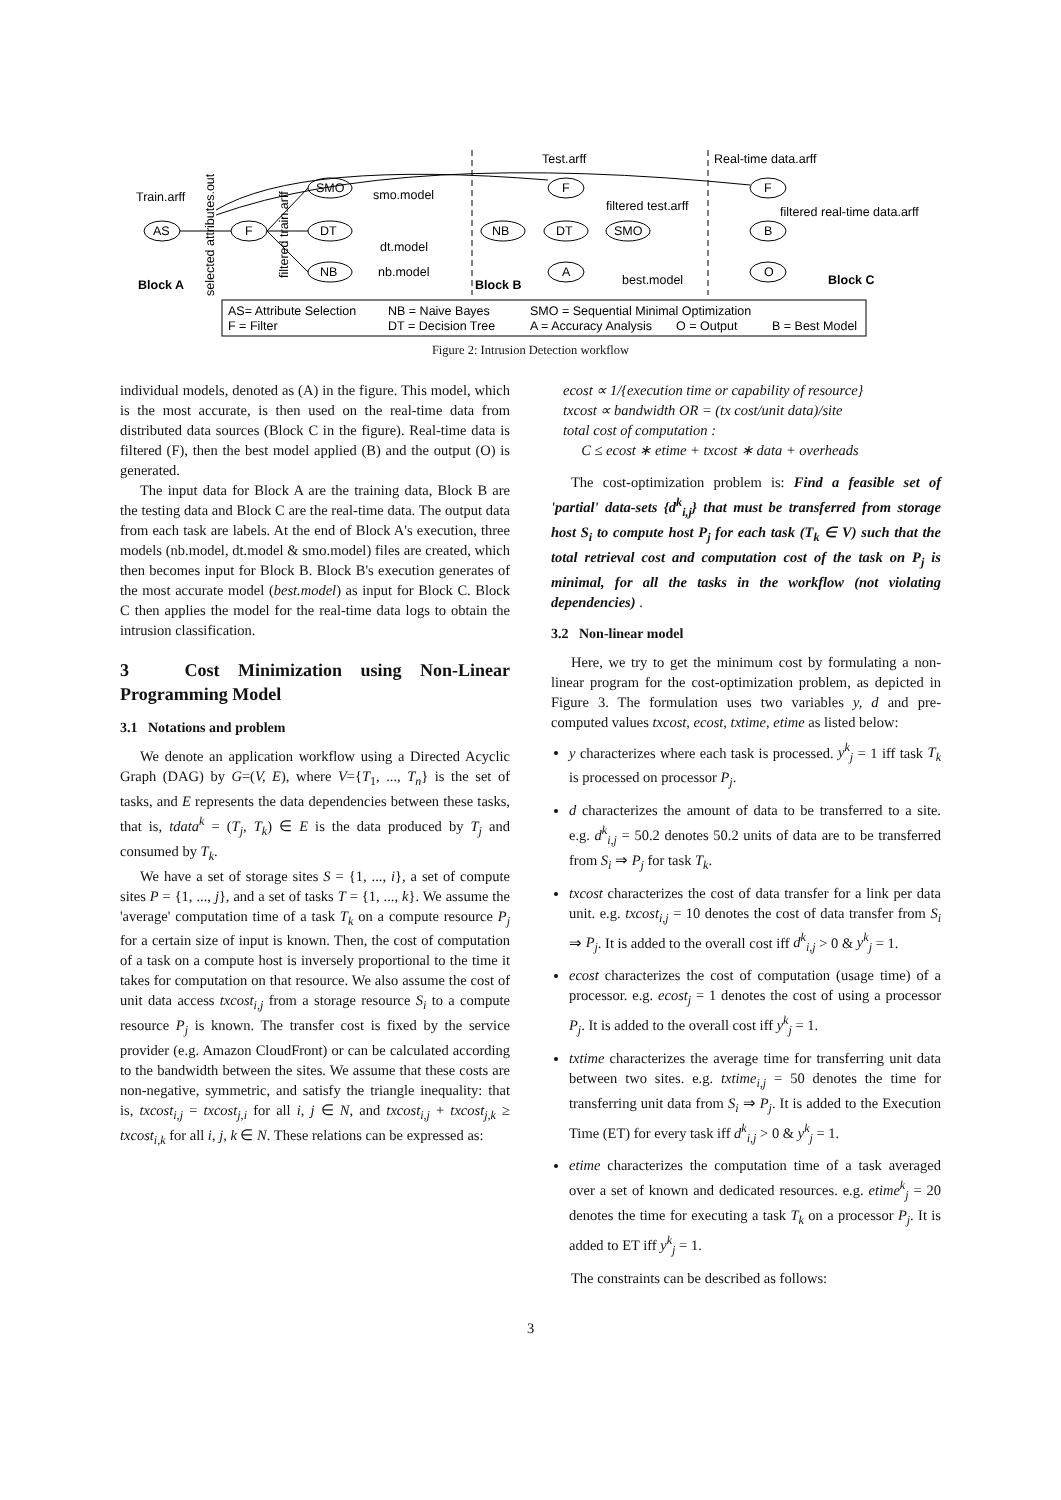Train.arff
AS
F
SMO
DT
NB
smo.model
dt.model
nb.model
Test.arff
F
NB
DT
SMO
A
filtered test.arff
best.model
Real-time data.arff
F
B
O
filtered real-time data.arff
Block A
Block B
Block C
selected attributes.out
filtered train.arff
AS= Attribute Selection
NB = Naive Bayes
SMO = Sequential Minimal Optimization
F = Filter
DT = Decision Tree
A = Accuracy Analysis
O = Output
B = Best Model
Figure 2: Intrusion Detection workflow
individual models, denoted as (A) in the figure. This model, which is the most accurate, is then used on the real-time data from distributed data sources (Block C in the figure). Real-time data is filtered (F), then the best model applied (B) and the output (O) is generated.
The input data for Block A are the training data, Block B are the testing data and Block C are the real-time data. The output data from each task are labels. At the end of Block A's execution, three models (nb.model, dt.model & smo.model) files are created, which then becomes input for Block B. Block B's execution generates of the most accurate model (best.model) as input for Block C. Block C then applies the model for the real-time data logs to obtain the intrusion classification.
3 Cost Minimization using Non-Linear Programming Model
3.1 Notations and problem
We denote an application workflow using a Directed Acyclic Graph (DAG) by G=(V, E), where V={T<sub>1</sub>, ..., T<sub>n</sub>} is the set of tasks, and E represents the data dependencies between these tasks, that is, tdata<sup>k</sup> = (T<sub>j</sub>, T<sub>k</sub>) ∈ E is the data produced by T<sub>j</sub> and consumed by T<sub>k</sub>.
We have a set of storage sites S = {1, ..., i}, a set of compute sites P = {1, ..., j}, and a set of tasks T = {1, ..., k}. We assume the 'average' computation time of a task T<sub>k</sub> on a compute resource P<sub>j</sub> for a certain size of input is known. Then, the cost of computation of a task on a compute host is inversely proportional to the time it takes for computation on that resource. We also assume the cost of unit data access txcost<sub>i,j</sub> from a storage resource S<sub>i</sub> to a compute resource P<sub>j</sub> is known. The transfer cost is fixed by the service provider (e.g. Amazon CloudFront) or can be calculated according to the bandwidth between the sites. We assume that these costs are non-negative, symmetric, and satisfy the triangle inequality: that is, txcost<sub>i,j</sub> = txcost<sub>j,i</sub> for all i, j ∈ N, and txcost<sub>i,j</sub> + txcost<sub>j,k</sub> ≥ txcost<sub>i,k</sub> for all i, j, k ∈ N. These relations can be expressed as:
ecost ∝ 1/{execution time or capability of resource}
txcost ∝ bandwidth OR = (tx cost/unit data)/site
total cost of computation :
C ≤ ecost ∗ etime + txcost ∗ data + overheads
The cost-optimization problem is: Find a feasible set of 'partial' data-sets {d<sup>k</sup><sub>i,j</sub>} that must be transferred from storage host S<sub>i</sub> to compute host P<sub>j</sub> for each task (T<sub>k</sub> ∈ V) such that the total retrieval cost and computation cost of the task on P<sub>j</sub> is minimal, for all the tasks in the workflow (not violating dependencies) .
3.2 Non-linear model
Here, we try to get the minimum cost by formulating a non-linear program for the cost-optimization problem, as depicted in Figure 3. The formulation uses two variables y, d and pre-computed values txcost, ecost, txtime, etime as listed below:
y characterizes where each task is processed. y<sup>k</sup><sub>j</sub> = 1 iff task T<sub>k</sub> is processed on processor P<sub>j</sub>.
d characterizes the amount of data to be transferred to a site. e.g. d<sup>k</sup><sub>i,j</sub> = 50.2 denotes 50.2 units of data are to be transferred from S<sub>i</sub> ⇒ P<sub>j</sub> for task T<sub>k</sub>.
txcost characterizes the cost of data transfer for a link per data unit. e.g. txcost<sub>i,j</sub> = 10 denotes the cost of data transfer from S<sub>i</sub> ⇒ P<sub>j</sub>. It is added to the overall cost iff d<sup>k</sup><sub>i,j</sub> > 0 & y<sup>k</sup><sub>j</sub> = 1.
ecost characterizes the cost of computation (usage time) of a processor. e.g. ecost<sub>j</sub> = 1 denotes the cost of using a processor P<sub>j</sub>. It is added to the overall cost iff y<sup>k</sup><sub>j</sub> = 1.
txtime characterizes the average time for transferring unit data between two sites. e.g. txtime<sub>i,j</sub> = 50 denotes the time for transferring unit data from S<sub>i</sub> ⇒ P<sub>j</sub>. It is added to the Execution Time (ET) for every task iff d<sup>k</sup><sub>i,j</sub> > 0 & y<sup>k</sup><sub>j</sub> = 1.
etime characterizes the computation time of a task averaged over a set of known and dedicated resources. e.g. etime<sup>k</sup><sub>j</sub> = 20 denotes the time for executing a task T<sub>k</sub> on a processor P<sub>j</sub>. It is added to ET iff y<sup>k</sup><sub>j</sub> = 1.
The constraints can be described as follows:
3